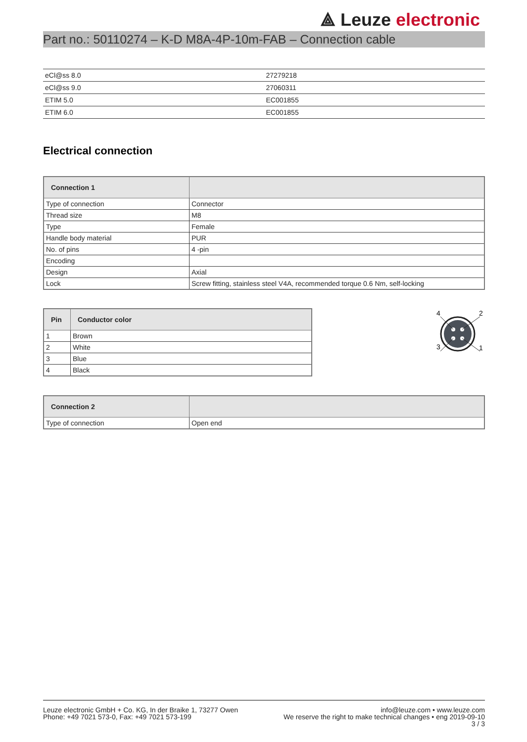⟁ Leuze electronic
Part no.: 50110274 – K-D M8A-4P-10m-FAB – Connection cable
| eCl@ss 8.0 | 27279218 |
| eCl@ss 9.0 | 27060311 |
| ETIM 5.0 | EC001855 |
| ETIM 6.0 | EC001855 |
Electrical connection
| Connection 1 | |
| --- | --- |
| Type of connection | Connector |
| Thread size | M8 |
| Type | Female |
| Handle body material | PUR |
| No. of pins | 4 -pin |
| Encoding | |
| Design | Axial |
| Lock | Screw fitting, stainless steel V4A, recommended torque 0.6 Nm, self-locking |
| Pin | Conductor color |
| --- | --- |
| 1 | Brown |
| 2 | White |
| 3 | Blue |
| 4 | Black |
4
2
3
1
| Connection 2 | |
| --- | --- |
| Type of connection | Open end |
Leuze electronic GmbH + Co. KG, In der Braike 1, 73277 Owen
Phone: +49 7021 573-0, Fax: +49 7021 573-199
info@leuze.com • www.leuze.com
We reserve the right to make technical changes • eng 2019-09-10
3 / 3